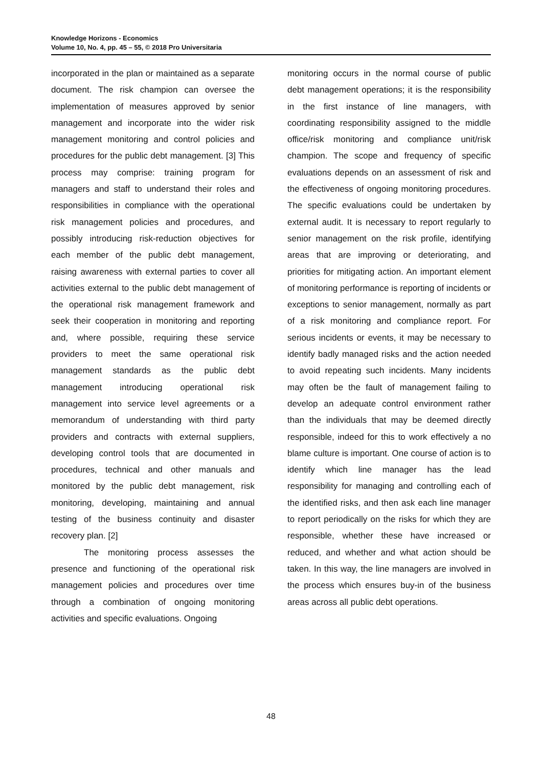Knowledge Horizons - Economics
Volume 10, No. 4, pp. 45 – 55, © 2018 Pro Universitaria
incorporated in the plan or maintained as a separate document. The risk champion can oversee the implementation of measures approved by senior management and incorporate into the wider risk management monitoring and control policies and procedures for the public debt management. [3] This process may comprise: training program for managers and staff to understand their roles and responsibilities in compliance with the operational risk management policies and procedures, and possibly introducing risk-reduction objectives for each member of the public debt management, raising awareness with external parties to cover all activities external to the public debt management of the operational risk management framework and seek their cooperation in monitoring and reporting and, where possible, requiring these service providers to meet the same operational risk management standards as the public debt management introducing operational risk management into service level agreements or a memorandum of understanding with third party providers and contracts with external suppliers, developing control tools that are documented in procedures, technical and other manuals and monitored by the public debt management, risk monitoring, developing, maintaining and annual testing of the business continuity and disaster recovery plan. [2]
The monitoring process assesses the presence and functioning of the operational risk management policies and procedures over time through a combination of ongoing monitoring activities and specific evaluations. Ongoing
monitoring occurs in the normal course of public debt management operations; it is the responsibility in the first instance of line managers, with coordinating responsibility assigned to the middle office/risk monitoring and compliance unit/risk champion. The scope and frequency of specific evaluations depends on an assessment of risk and the effectiveness of ongoing monitoring procedures. The specific evaluations could be undertaken by external audit. It is necessary to report regularly to senior management on the risk profile, identifying areas that are improving or deteriorating, and priorities for mitigating action. An important element of monitoring performance is reporting of incidents or exceptions to senior management, normally as part of a risk monitoring and compliance report. For serious incidents or events, it may be necessary to identify badly managed risks and the action needed to avoid repeating such incidents. Many incidents may often be the fault of management failing to develop an adequate control environment rather than the individuals that may be deemed directly responsible, indeed for this to work effectively a no blame culture is important. One course of action is to identify which line manager has the lead responsibility for managing and controlling each of the identified risks, and then ask each line manager to report periodically on the risks for which they are responsible, whether these have increased or reduced, and whether and what action should be taken. In this way, the line managers are involved in the process which ensures buy-in of the business areas across all public debt operations.
48